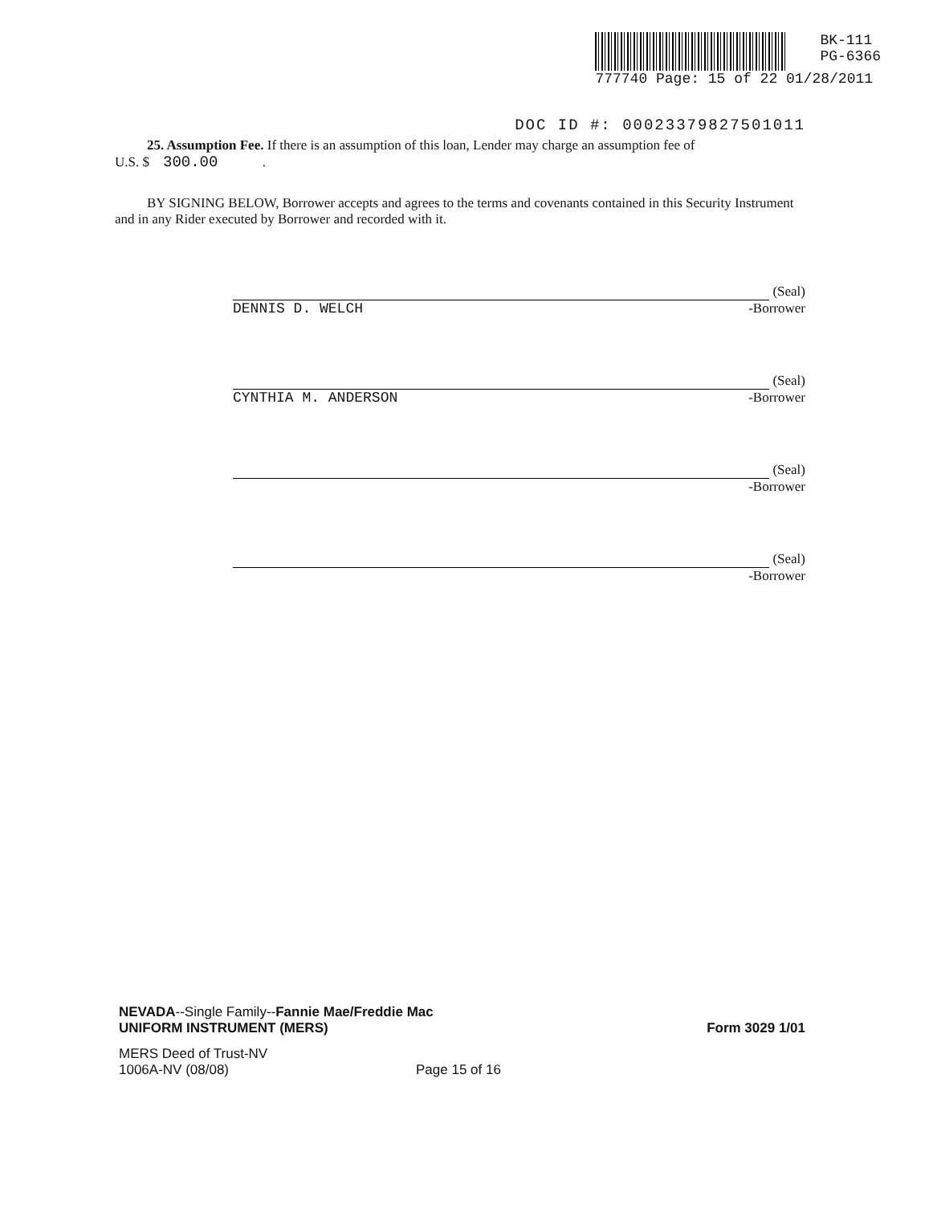BK-111
PG-6366
777740 Page: 15 of 22 01/28/2011
DOC ID #: 00023379827501011
25. Assumption Fee. If there is an assumption of this loan, Lender may charge an assumption fee of
U.S. $ 300.00 .
BY SIGNING BELOW, Borrower accepts and agrees to the terms and covenants contained in this Security Instrument and in any Rider executed by Borrower and recorded with it.
(Seal)
DENNIS D. WELCH -Borrower
(Seal)
CYNTHIA M. ANDERSON -Borrower
(Seal)
-Borrower
(Seal)
-Borrower
NEVADA--Single Family--Fannie Mae/Freddie Mac
UNIFORM INSTRUMENT (MERS)
Form 3029 1/01
MERS Deed of Trust-NV
1006A-NV (08/08)
Page 15 of 16